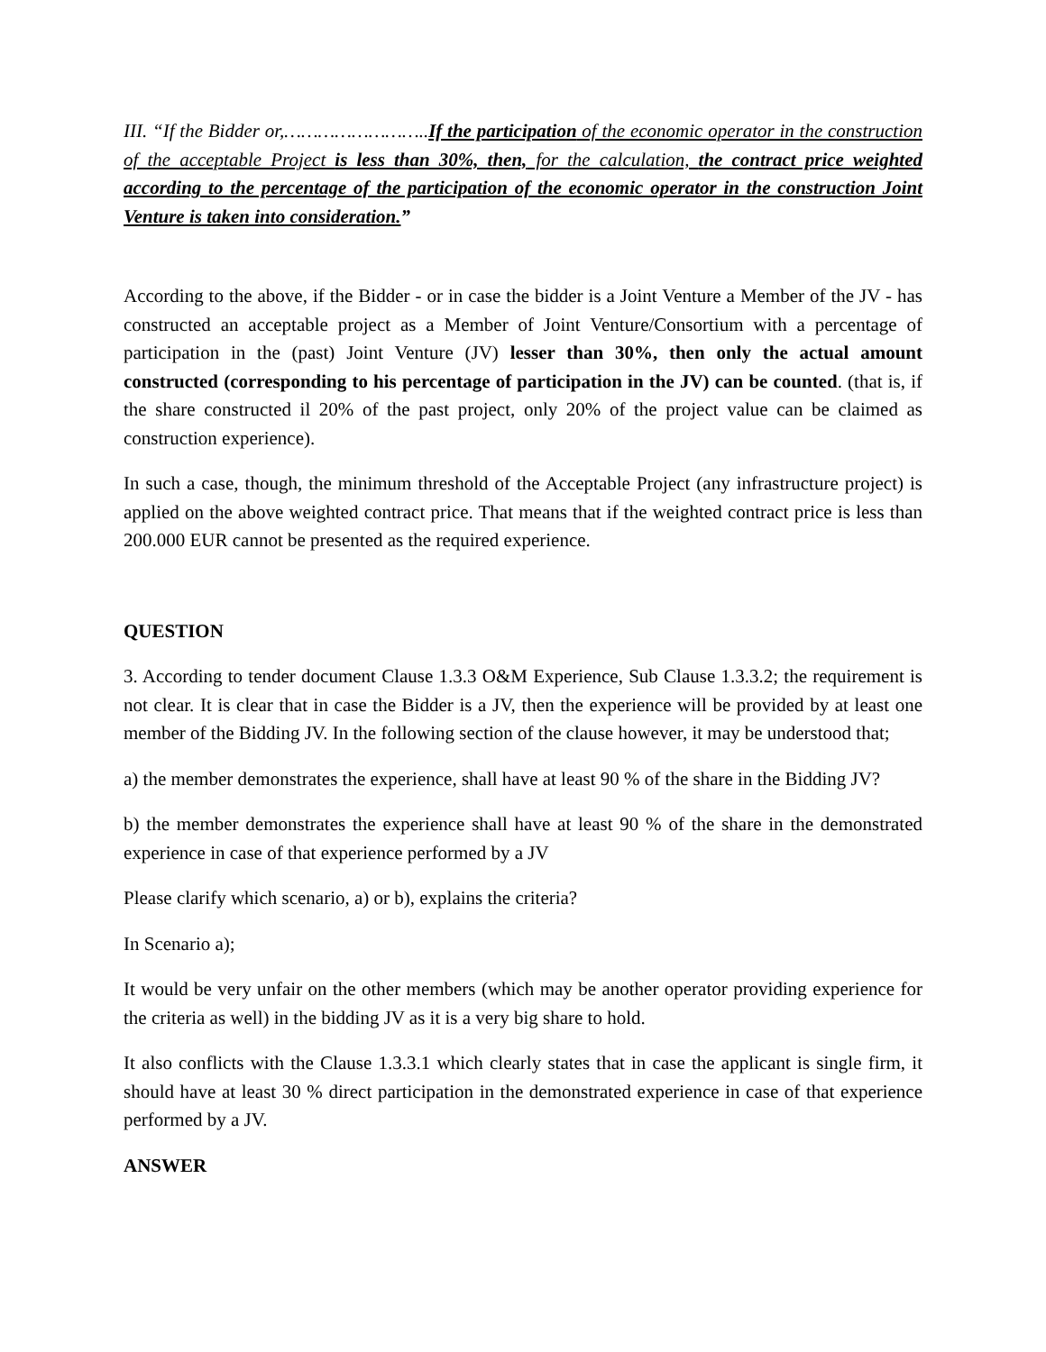III. “If the Bidder or,……………………..If the participation of the economic operator in the construction of the acceptable Project is less than 30%, then, for the calculation, the contract price weighted according to the percentage of the participation of the economic operator in the construction Joint Venture is taken into consideration.”
According to the above, if the Bidder - or in case the bidder is a Joint Venture a Member of the JV - has constructed an acceptable project as a Member of Joint Venture/Consortium with a percentage of participation in the (past) Joint Venture (JV) lesser than 30%, then only the actual amount constructed (corresponding to his percentage of participation in the JV) can be counted. (that is, if the share constructed il 20% of the past project, only 20% of the project value can be claimed as construction experience).
In such a case, though, the minimum threshold of the Acceptable Project (any infrastructure project) is applied on the above weighted contract price. That means that if the weighted contract price is less than 200.000 EUR cannot be presented as the required experience.
QUESTION
3. According to tender document Clause 1.3.3 O&M Experience, Sub Clause 1.3.3.2; the requirement is not clear. It is clear that in case the Bidder is a JV, then the experience will be provided by at least one member of the Bidding JV. In the following section of the clause however, it may be understood that;
a) the member demonstrates the experience, shall have at least 90 % of the share in the Bidding JV?
b) the member demonstrates the experience shall have at least 90 % of the share in the demonstrated experience in case of that experience performed by a JV
Please clarify which scenario, a) or b), explains the criteria?
In Scenario a);
It would be very unfair on the other members (which may be another operator providing experience for the criteria as well) in the bidding JV as it is a very big share to hold.
It also conflicts with the Clause 1.3.3.1 which clearly states that in case the applicant is single firm, it should have at least 30 % direct participation in the demonstrated experience in case of that experience performed by a JV.
ANSWER